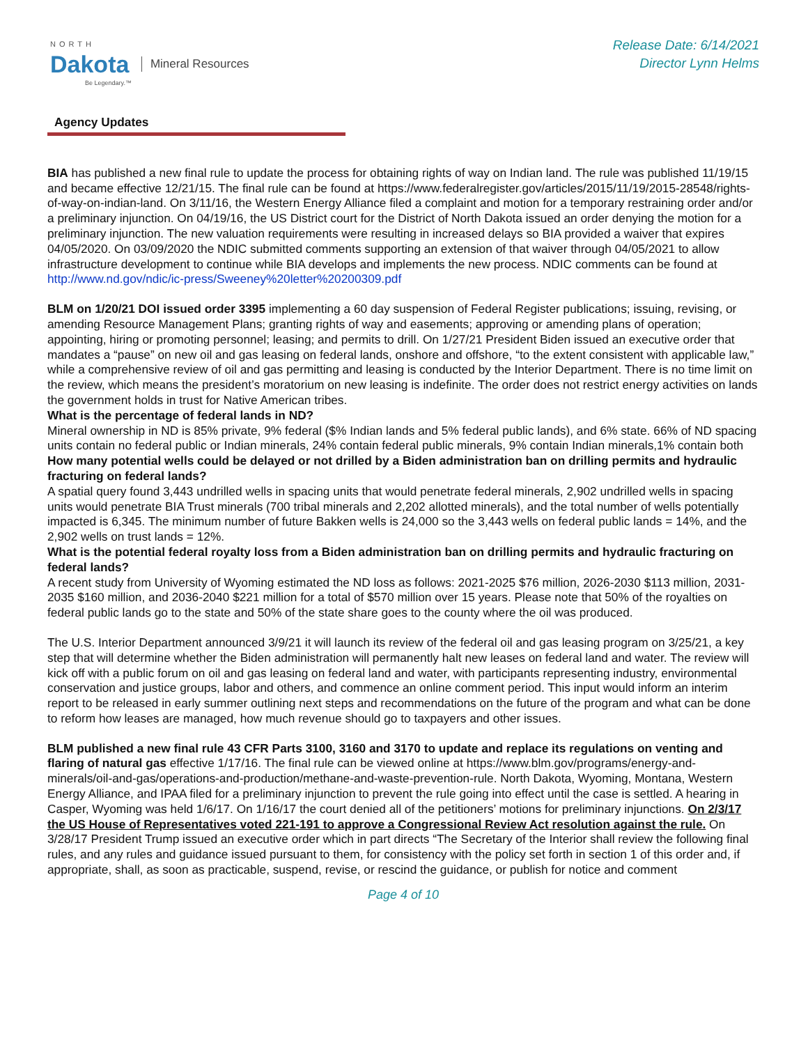NORTH
Dakota
Be Legendary.™
Mineral Resources
Release Date: 6/14/2021
Director Lynn Helms
Agency Updates
BIA has published a new final rule to update the process for obtaining rights of way on Indian land. The rule was published 11/19/15 and became effective 12/21/15. The final rule can be found at https://www.federalregister.gov/articles/2015/11/19/2015-28548/rights-of-way-on-indian-land. On 3/11/16, the Western Energy Alliance filed a complaint and motion for a temporary restraining order and/or a preliminary injunction. On 04/19/16, the US District court for the District of North Dakota issued an order denying the motion for a preliminary injunction. The new valuation requirements were resulting in increased delays so BIA provided a waiver that expires 04/05/2020. On 03/09/2020 the NDIC submitted comments supporting an extension of that waiver through 04/05/2021 to allow infrastructure development to continue while BIA develops and implements the new process. NDIC comments can be found at http://www.nd.gov/ndic/ic-press/Sweeney%20letter%20200309.pdf
BLM on 1/20/21 DOI issued order 3395 implementing a 60 day suspension of Federal Register publications; issuing, revising, or amending Resource Management Plans; granting rights of way and easements; approving or amending plans of operation; appointing, hiring or promoting personnel; leasing; and permits to drill. On 1/27/21 President Biden issued an executive order that mandates a “pause” on new oil and gas leasing on federal lands, onshore and offshore, “to the extent consistent with applicable law,” while a comprehensive review of oil and gas permitting and leasing is conducted by the Interior Department. There is no time limit on the review, which means the president’s moratorium on new leasing is indefinite. The order does not restrict energy activities on lands the government holds in trust for Native American tribes.
What is the percentage of federal lands in ND?
Mineral ownership in ND is 85% private, 9% federal ($% Indian lands and 5% federal public lands), and 6% state. 66% of ND spacing units contain no federal public or Indian minerals, 24% contain federal public minerals, 9% contain Indian minerals,1% contain both
How many potential wells could be delayed or not drilled by a Biden administration ban on drilling permits and hydraulic fracturing on federal lands?
A spatial query found 3,443 undrilled wells in spacing units that would penetrate federal minerals, 2,902 undrilled wells in spacing units would penetrate BIA Trust minerals (700 tribal minerals and 2,202 allotted minerals), and the total number of wells potentially impacted is 6,345. The minimum number of future Bakken wells is 24,000 so the 3,443 wells on federal public lands = 14%, and the 2,902 wells on trust lands = 12%.
What is the potential federal royalty loss from a Biden administration ban on drilling permits and hydraulic fracturing on federal lands?
A recent study from University of Wyoming estimated the ND loss as follows: 2021-2025 $76 million, 2026-2030 $113 million, 2031-2035 $160 million, and 2036-2040 $221 million for a total of $570 million over 15 years. Please note that 50% of the royalties on federal public lands go to the state and 50% of the state share goes to the county where the oil was produced.
The U.S. Interior Department announced 3/9/21 it will launch its review of the federal oil and gas leasing program on 3/25/21, a key step that will determine whether the Biden administration will permanently halt new leases on federal land and water. The review will kick off with a public forum on oil and gas leasing on federal land and water, with participants representing industry, environmental conservation and justice groups, labor and others, and commence an online comment period. This input would inform an interim report to be released in early summer outlining next steps and recommendations on the future of the program and what can be done to reform how leases are managed, how much revenue should go to taxpayers and other issues.
BLM published a new final rule 43 CFR Parts 3100, 3160 and 3170 to update and replace its regulations on venting and flaring of natural gas effective 1/17/16. The final rule can be viewed online at https://www.blm.gov/programs/energy-and-minerals/oil-and-gas/operations-and-production/methane-and-waste-prevention-rule. North Dakota, Wyoming, Montana, Western Energy Alliance, and IPAA filed for a preliminary injunction to prevent the rule going into effect until the case is settled. A hearing in Casper, Wyoming was held 1/6/17. On 1/16/17 the court denied all of the petitioners’ motions for preliminary injunctions. On 2/3/17 the US House of Representatives voted 221-191 to approve a Congressional Review Act resolution against the rule. On 3/28/17 President Trump issued an executive order which in part directs “The Secretary of the Interior shall review the following final rules, and any rules and guidance issued pursuant to them, for consistency with the policy set forth in section 1 of this order and, if appropriate, shall, as soon as practicable, suspend, revise, or rescind the guidance, or publish for notice and comment
Page 4 of 10